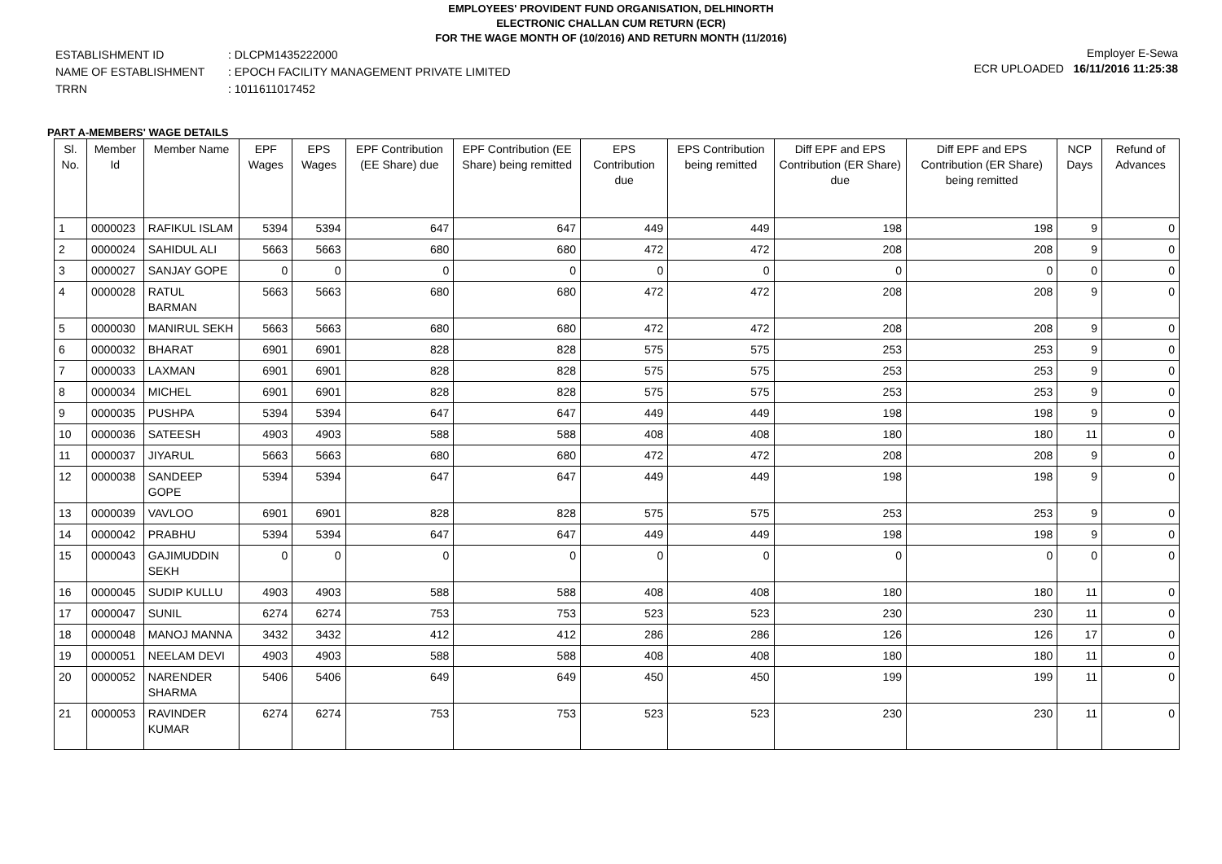EMPLOYEES' PROVIDENT FUND ORGANISATION, DELHINORTH
ELECTRONIC CHALLAN CUM RETURN (ECR)
FOR THE WAGE MONTH OF (10/2016) AND RETURN MONTH (11/2016)
| ESTABLISHMENT ID | : DLCPM1435222000 |
| NAME OF ESTABLISHMENT | : EPOCH FACILITY MANAGEMENT PRIVATE LIMITED |
| TRRN | : 1011611017452 |
Employer E-Sewa
ECR UPLOADED 16/11/2016 11:25:38
PART A-MEMBERS' WAGE DETAILS
| Sl. No. | Member Id | Member Name | EPF Wages | EPS Wages | EPF Contribution (EE Share) due | EPF Contribution (EE Share) being remitted | EPS Contribution due | EPS Contribution being remitted | Diff EPF and EPS Contribution (ER Share) due | Diff EPF and EPS Contribution (ER Share) being remitted | NCP Days | Refund of Advances |
| --- | --- | --- | --- | --- | --- | --- | --- | --- | --- | --- | --- | --- |
| 1 | 0000023 | RAFIKUL ISLAM | 5394 | 5394 | 647 | 647 | 449 | 449 | 198 | 198 | 9 | 0 |
| 2 | 0000024 | SAHIDUL ALI | 5663 | 5663 | 680 | 680 | 472 | 472 | 208 | 208 | 9 | 0 |
| 3 | 0000027 | SANJAY GOPE | 0 | 0 | 0 | 0 | 0 | 0 | 0 | 0 | 0 | 0 |
| 4 | 0000028 | RATUL BARMAN | 5663 | 5663 | 680 | 680 | 472 | 472 | 208 | 208 | 9 | 0 |
| 5 | 0000030 | MANIRUL SEKH | 5663 | 5663 | 680 | 680 | 472 | 472 | 208 | 208 | 9 | 0 |
| 6 | 0000032 | BHARAT | 6901 | 6901 | 828 | 828 | 575 | 575 | 253 | 253 | 9 | 0 |
| 7 | 0000033 | LAXMAN | 6901 | 6901 | 828 | 828 | 575 | 575 | 253 | 253 | 9 | 0 |
| 8 | 0000034 | MICHEL | 6901 | 6901 | 828 | 828 | 575 | 575 | 253 | 253 | 9 | 0 |
| 9 | 0000035 | PUSHPA | 5394 | 5394 | 647 | 647 | 449 | 449 | 198 | 198 | 9 | 0 |
| 10 | 0000036 | SATEESH | 4903 | 4903 | 588 | 588 | 408 | 408 | 180 | 180 | 11 | 0 |
| 11 | 0000037 | JIYARUL | 5663 | 5663 | 680 | 680 | 472 | 472 | 208 | 208 | 9 | 0 |
| 12 | 0000038 | SANDEEP GOPE | 5394 | 5394 | 647 | 647 | 449 | 449 | 198 | 198 | 9 | 0 |
| 13 | 0000039 | VAVLOO | 6901 | 6901 | 828 | 828 | 575 | 575 | 253 | 253 | 9 | 0 |
| 14 | 0000042 | PRABHU | 5394 | 5394 | 647 | 647 | 449 | 449 | 198 | 198 | 9 | 0 |
| 15 | 0000043 | GAJIMUDDIN SEKH | 0 | 0 | 0 | 0 | 0 | 0 | 0 | 0 | 0 | 0 |
| 16 | 0000045 | SUDIP KULLU | 4903 | 4903 | 588 | 588 | 408 | 408 | 180 | 180 | 11 | 0 |
| 17 | 0000047 | SUNIL | 6274 | 6274 | 753 | 753 | 523 | 523 | 230 | 230 | 11 | 0 |
| 18 | 0000048 | MANOJ MANNA | 3432 | 3432 | 412 | 412 | 286 | 286 | 126 | 126 | 17 | 0 |
| 19 | 0000051 | NEELAM DEVI | 4903 | 4903 | 588 | 588 | 408 | 408 | 180 | 180 | 11 | 0 |
| 20 | 0000052 | NARENDER SHARMA | 5406 | 5406 | 649 | 649 | 450 | 450 | 199 | 199 | 11 | 0 |
| 21 | 0000053 | RAVINDER KUMAR | 6274 | 6274 | 753 | 753 | 523 | 523 | 230 | 230 | 11 | 0 |